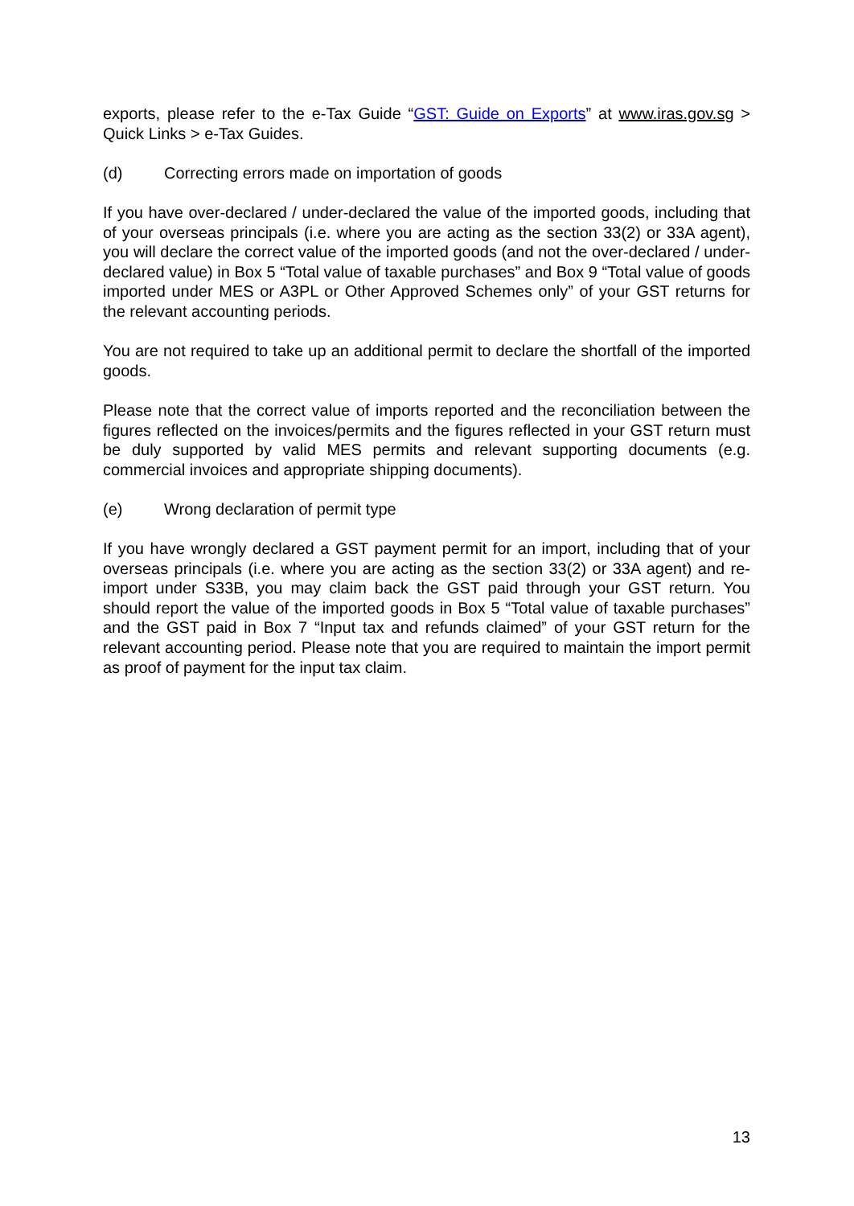exports, please refer to the e-Tax Guide “GST: Guide on Exports” at www.iras.gov.sg > Quick Links > e-Tax Guides.
(d) Correcting errors made on importation of goods
If you have over-declared / under-declared the value of the imported goods, including that of your overseas principals (i.e. where you are acting as the section 33(2) or 33A agent), you will declare the correct value of the imported goods (and not the over-declared / under-declared value) in Box 5 “Total value of taxable purchases” and Box 9 “Total value of goods imported under MES or A3PL or Other Approved Schemes only” of your GST returns for the relevant accounting periods.
You are not required to take up an additional permit to declare the shortfall of the imported goods.
Please note that the correct value of imports reported and the reconciliation between the figures reflected on the invoices/permits and the figures reflected in your GST return must be duly supported by valid MES permits and relevant supporting documents (e.g. commercial invoices and appropriate shipping documents).
(e) Wrong declaration of permit type
If you have wrongly declared a GST payment permit for an import, including that of your overseas principals (i.e. where you are acting as the section 33(2) or 33A agent) and re-import under S33B, you may claim back the GST paid through your GST return. You should report the value of the imported goods in Box 5 “Total value of taxable purchases” and the GST paid in Box 7 “Input tax and refunds claimed” of your GST return for the relevant accounting period. Please note that you are required to maintain the import permit as proof of payment for the input tax claim.
13